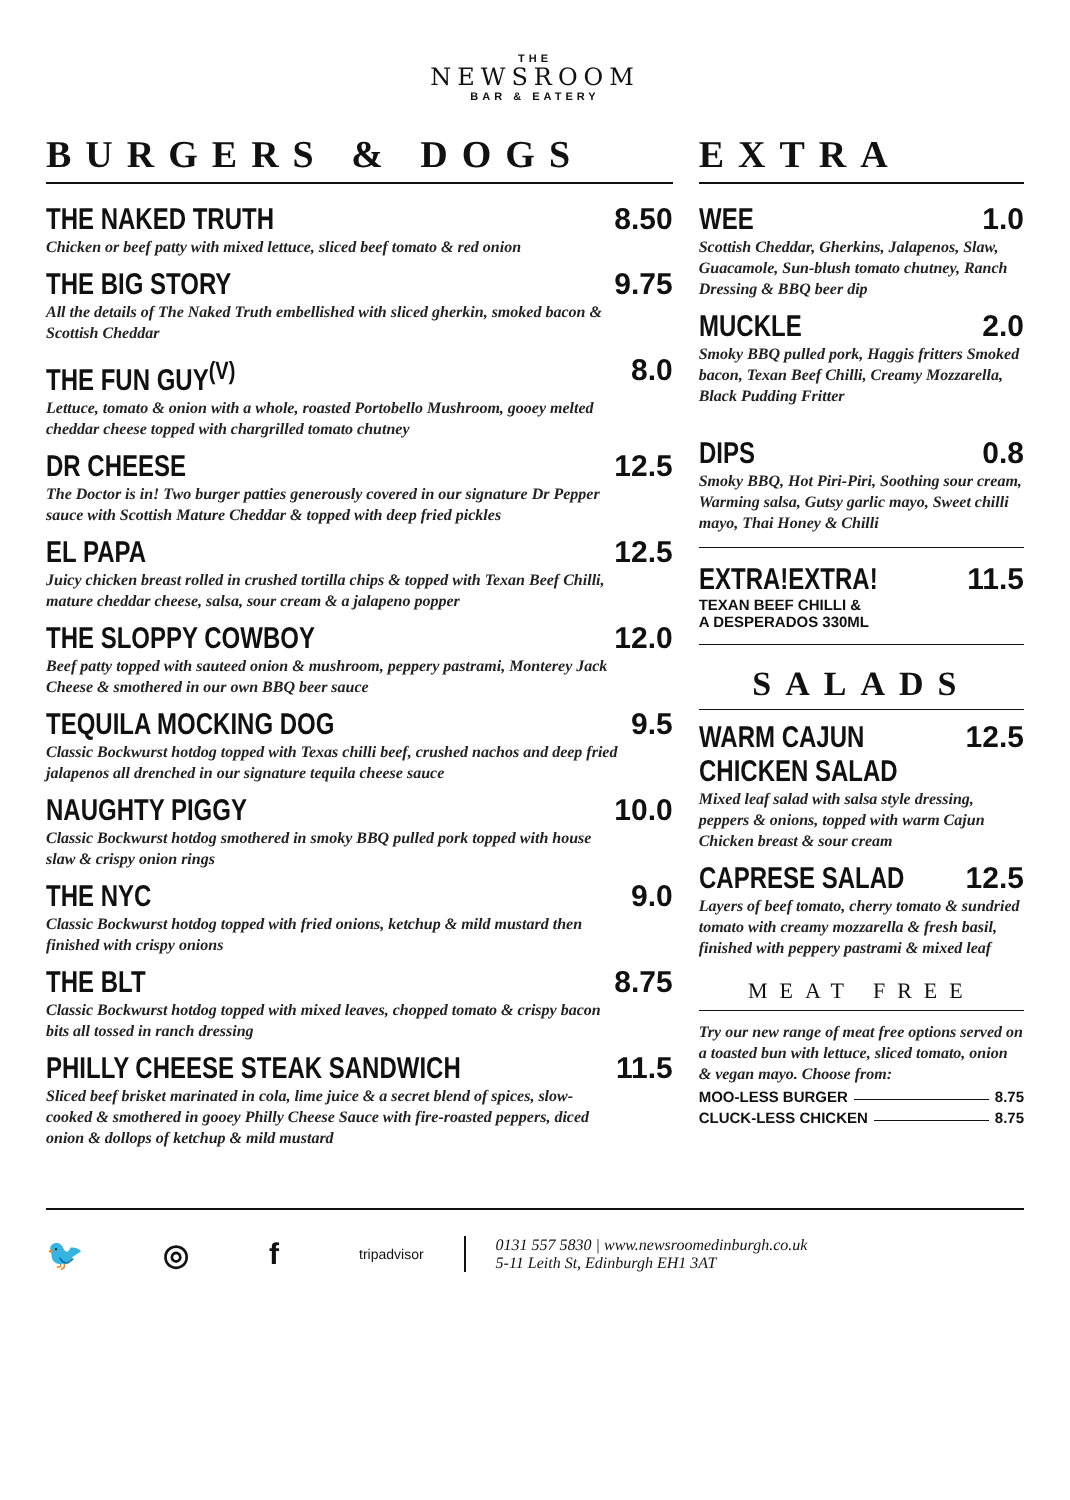THE
NEWSROOM
BAR & EATERY
BURGERS & DOGS
THE NAKED TRUTH
Chicken or beef patty with mixed lettuce, sliced beef tomato & red onion
8.50
THE BIG STORY
All the details of The Naked Truth embellished with sliced gherkin, smoked bacon & Scottish Cheddar
9.75
THE FUN GUY<sup>(V)</sup>
Lettuce, tomato & onion with a whole, roasted Portobello Mushroom, gooey melted cheddar cheese topped with chargrilled tomato chutney
8.0
DR CHEESE
The Doctor is in! Two burger patties generously covered in our signature Dr Pepper sauce with Scottish Mature Cheddar & topped with deep fried pickles
12.5
EL PAPA
Juicy chicken breast rolled in crushed tortilla chips & topped with Texan Beef Chilli, mature cheddar cheese, salsa, sour cream & a jalapeno popper
12.5
THE SLOPPY COWBOY
Beef patty topped with sauteed onion & mushroom, peppery pastrami, Monterey Jack Cheese & smothered in our own BBQ beer sauce
12.0
TEQUILA MOCKING DOG
Classic Bockwurst hotdog topped with Texas chilli beef, crushed nachos and deep fried jalapenos all drenched in our signature tequila cheese sauce
9.5
NAUGHTY PIGGY
Classic Bockwurst hotdog smothered in smoky BBQ pulled pork topped with house slaw & crispy onion rings
10.0
THE NYC
Classic Bockwurst hotdog topped with fried onions, ketchup & mild mustard then finished with crispy onions
9.0
THE BLT
Classic Bockwurst hotdog topped with mixed leaves, chopped tomato & crispy bacon bits all tossed in ranch dressing
8.75
PHILLY CHEESE STEAK SANDWICH
Sliced beef brisket marinated in cola, lime juice & a secret blend of spices, slow-cooked & smothered in gooey Philly Cheese Sauce with fire-roasted peppers, diced onion & dollops of ketchup & mild mustard
11.5
EXTRA
WEE 1.0
Scottish Cheddar, Gherkins, Jalapenos, Slaw, Guacamole, Sun-blush tomato chutney, Ranch Dressing & BBQ beer dip
MUCKLE 2.0
Smoky BBQ pulled pork, Haggis fritters Smoked bacon, Texan Beef Chilli, Creamy Mozzarella, Black Pudding Fritter
DIPS 0.8
Smoky BBQ, Hot Piri-Piri, Soothing sour cream, Warming salsa, Gutsy garlic mayo, Sweet chilli mayo, Thai Honey & Chilli
EXTRA!EXTRA! 11.5
TEXAN BEEF CHILLI &
A DESPERADOS 330ML
SALADS
WARM CAJUN
CHICKEN SALAD
12.5
Mixed leaf salad with salsa style dressing, peppers & onions, topped with warm Cajun Chicken breast & sour cream
CAPRESE SALAD 12.5
Layers of beef tomato, cherry tomato & sundried tomato with creamy mozzarella & fresh basil, finished with peppery pastrami & mixed leaf
MEAT FREE
Try our new range of meat free options served on a toasted bun with lettuce, sliced tomato, onion & vegan mayo. Choose from:
MOO-LESS BURGER 8.75
CLUCK-LESS CHICKEN 8.75
🐦 ◎ f tripadvisor
0131 557 5830 | www.newsroomedinburgh.co.uk
5-11 Leith St, Edinburgh EH1 3AT